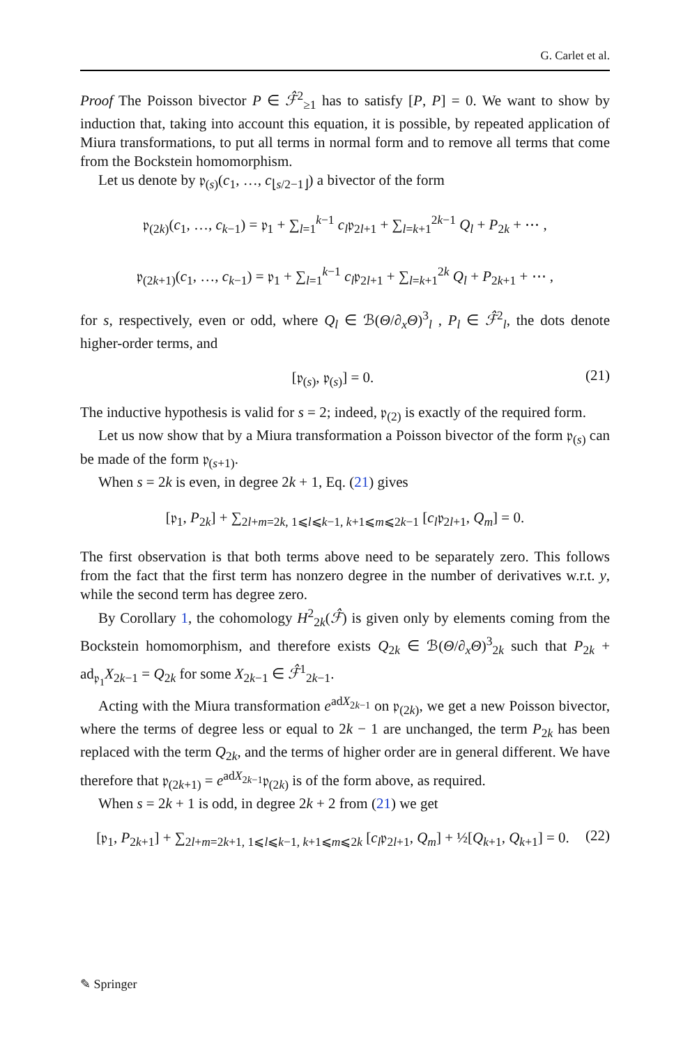G. Carlet et al.
Proof The Poisson bivector P ∈ ℱ̂<sup>2</sup><sub>≥1</sub> has to satisfy [P, P] = 0. We want to show by induction that, taking into account this equation, it is possible, by repeated application of Miura transformations, to put all terms in normal form and to remove all terms that come from the Bockstein homomorphism.
Let us denote by 𝔭<sub>(s)</sub>(c<sub>1</sub>, …, c<sub>⌊s/2−1⌋</sub>) a bivector of the form
𝔭<sub>(2k)</sub>(c<sub>1</sub>, …, c<sub>k−1</sub>) = 𝔭<sub>1</sub> + ∑<sub>l=1</sub><sup>k−1</sup> c<sub>l</sub>𝔭<sub>2l+1</sub> + ∑<sub>l=k+1</sub><sup>2k−1</sup> Q<sub>l</sub> + P<sub>2k</sub> + ⋯ ,
𝔭<sub>(2k+1)</sub>(c<sub>1</sub>, …, c<sub>k−1</sub>) = 𝔭<sub>1</sub> + ∑<sub>l=1</sub><sup>k−1</sup> c<sub>l</sub>𝔭<sub>2l+1</sub> + ∑<sub>l=k+1</sub><sup>2k</sup> Q<sub>l</sub> + P<sub>2k+1</sub> + ⋯ ,
for s, respectively, even or odd, where Q<sub>l</sub> ∈ ℬ(Θ/∂<sub>x</sub>Θ)<sup>3</sup><sub>l</sub> , P<sub>l</sub> ∈ ℱ̂<sup>2</sup><sub>l</sub>, the dots denote higher-order terms, and
[𝔭<sub>(s)</sub>, 𝔭<sub>(s)</sub>] = 0. (21)
The inductive hypothesis is valid for s = 2; indeed, 𝔭<sub>(2)</sub> is exactly of the required form.
Let us now show that by a Miura transformation a Poisson bivector of the form 𝔭<sub>(s)</sub> can be made of the form 𝔭<sub>(s+1)</sub>.
When s = 2k is even, in degree 2k + 1, Eq. (21) gives
[𝔭<sub>1</sub>, P<sub>2k</sub>] + ∑<sub>2l+m=2k, 1⩽l⩽k−1, k+1⩽m⩽2k−1</sub> [c<sub>l</sub>𝔭<sub>2l+1</sub>, Q<sub>m</sub>] = 0.
The first observation is that both terms above need to be separately zero. This follows from the fact that the first term has nonzero degree in the number of derivatives w.r.t. y, while the second term has degree zero.
By Corollary 1, the cohomology H<sup>2</sup><sub>2k</sub>(ℱ̂) is given only by elements coming from the Bockstein homomorphism, and therefore exists Q<sub>2k</sub> ∈ ℬ(Θ/∂<sub>x</sub>Θ)<sup>3</sup><sub>2k</sub> such that P<sub>2k</sub> + ad<sub>𝔭<sub>1</sub></sub>X<sub>2k−1</sub> = Q<sub>2k</sub> for some X<sub>2k−1</sub> ∈ ℱ̂<sup>1</sup><sub>2k−1</sub>.
Acting with the Miura transformation e<sup>adX<sub>2k−1</sub></sup> on 𝔭<sub>(2k)</sub>, we get a new Poisson bivector, where the terms of degree less or equal to 2k − 1 are unchanged, the term P<sub>2k</sub> has been replaced with the term Q<sub>2k</sub>, and the terms of higher order are in general different. We have therefore that 𝔭<sub>(2k+1)</sub> = e<sup>adX<sub>2k−1</sub></sup>𝔭<sub>(2k)</sub> is of the form above, as required.
When s = 2k + 1 is odd, in degree 2k + 2 from (21) we get
[𝔭<sub>1</sub>, P<sub>2k+1</sub>] + ∑<sub>2l+m=2k+1, 1⩽l⩽k−1, k+1⩽m⩽2k</sub> [c<sub>l</sub>𝔭<sub>2l+1</sub>, Q<sub>m</sub>] + ½[Q<sub>k+1</sub>, Q<sub>k+1</sub>] = 0. (22)
✎ Springer